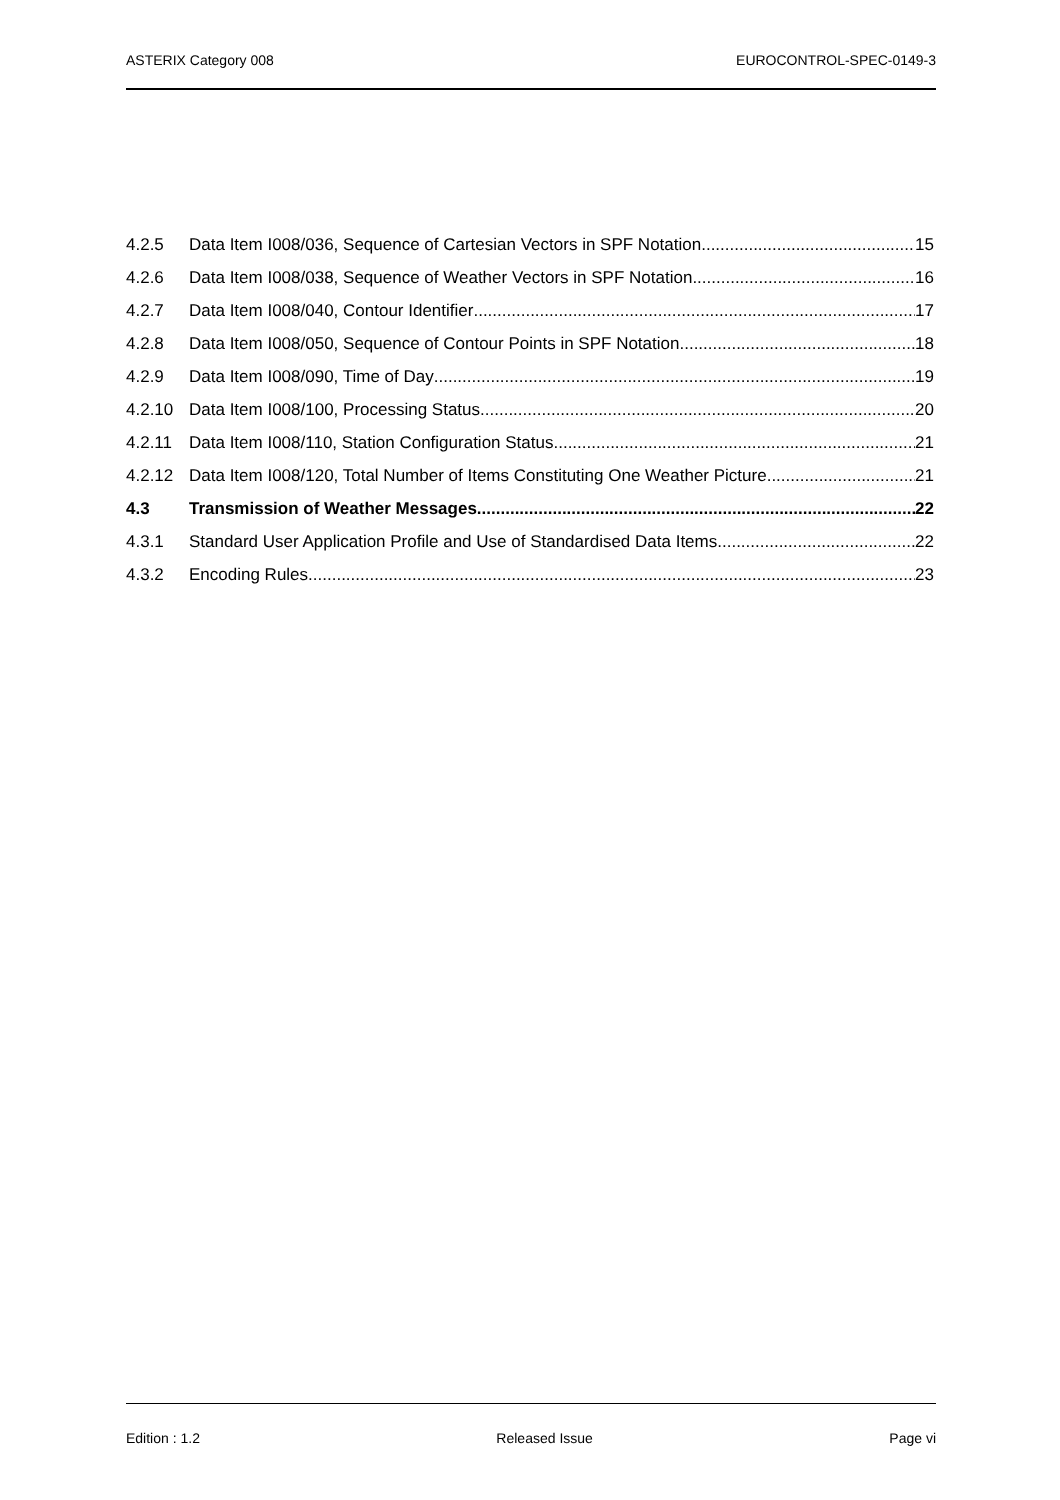ASTERIX Category 008 EUROCONTROL-SPEC-0149-3
4.2.5 Data Item I008/036, Sequence of Cartesian Vectors in SPF Notation 15
4.2.6 Data Item I008/038, Sequence of Weather Vectors in SPF Notation 16
4.2.7 Data Item I008/040, Contour Identifier 17
4.2.8 Data Item I008/050, Sequence of Contour Points in SPF Notation 18
4.2.9 Data Item I008/090, Time of Day 19
4.2.10 Data Item I008/100, Processing Status 20
4.2.11 Data Item I008/110, Station Configuration Status 21
4.2.12 Data Item I008/120, Total Number of Items Constituting One Weather Picture 21
4.3 Transmission of Weather Messages 22
4.3.1 Standard User Application Profile and Use of Standardised Data Items 22
4.3.2 Encoding Rules 23
Edition : 1.2 Released Issue Page vi